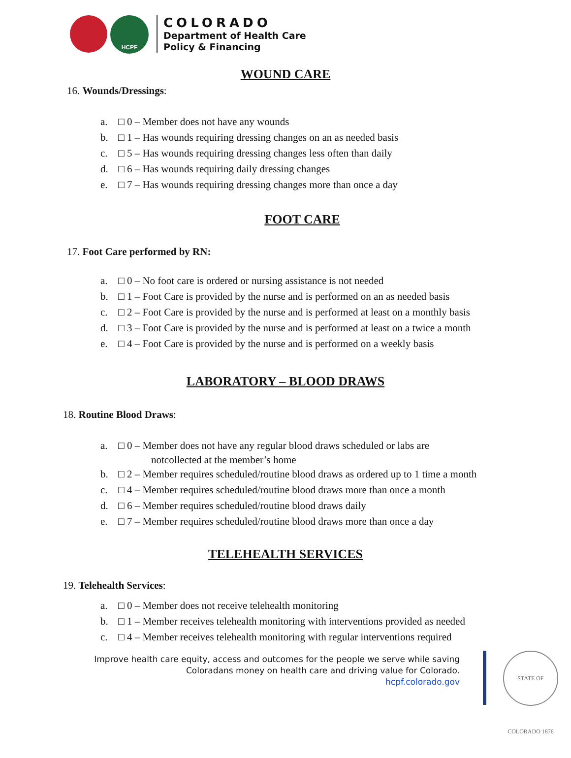HCPF
COLORADO
Department of Health Care
Policy & Financing
WOUND CARE
16. Wounds/Dressings:
a. □ 0 – Member does not have any wounds
b. □ 1 – Has wounds requiring dressing changes on an as needed basis
c. □ 5 – Has wounds requiring dressing changes less often than daily
d. □ 6 – Has wounds requiring daily dressing changes
e. □ 7 – Has wounds requiring dressing changes more than once a day
FOOT CARE
17. Foot Care performed by RN:
a. □ 0 – No foot care is ordered or nursing assistance is not needed
b. □ 1 – Foot Care is provided by the nurse and is performed on an as needed basis
c. □ 2 – Foot Care is provided by the nurse and is performed at least on a monthly basis
d. □ 3 – Foot Care is provided by the nurse and is performed at least on a twice a month
e. □ 4 – Foot Care is provided by the nurse and is performed on a weekly basis
LABORATORY – BLOOD DRAWS
18. Routine Blood Draws:
a. □ 0 – Member does not have any regular blood draws scheduled or labs are
notcollected at the member’s home
b. □ 2 – Member requires scheduled/routine blood draws as ordered up to 1 time a month
c. □ 4 – Member requires scheduled/routine blood draws more than once a month
d. □ 6 – Member requires scheduled/routine blood draws daily
e. □ 7 – Member requires scheduled/routine blood draws more than once a day
TELEHEALTH SERVICES
19. Telehealth Services:
a. □ 0 – Member does not receive telehealth monitoring
b. □ 1 – Member receives telehealth monitoring with interventions provided as needed
c. □ 4 – Member receives telehealth monitoring with regular interventions required
Improve health care equity, access and outcomes for the people we serve while saving
Coloradans money on health care and driving value for Colorado.
hcpf.colorado.gov
STATE OF COLORADO 1876